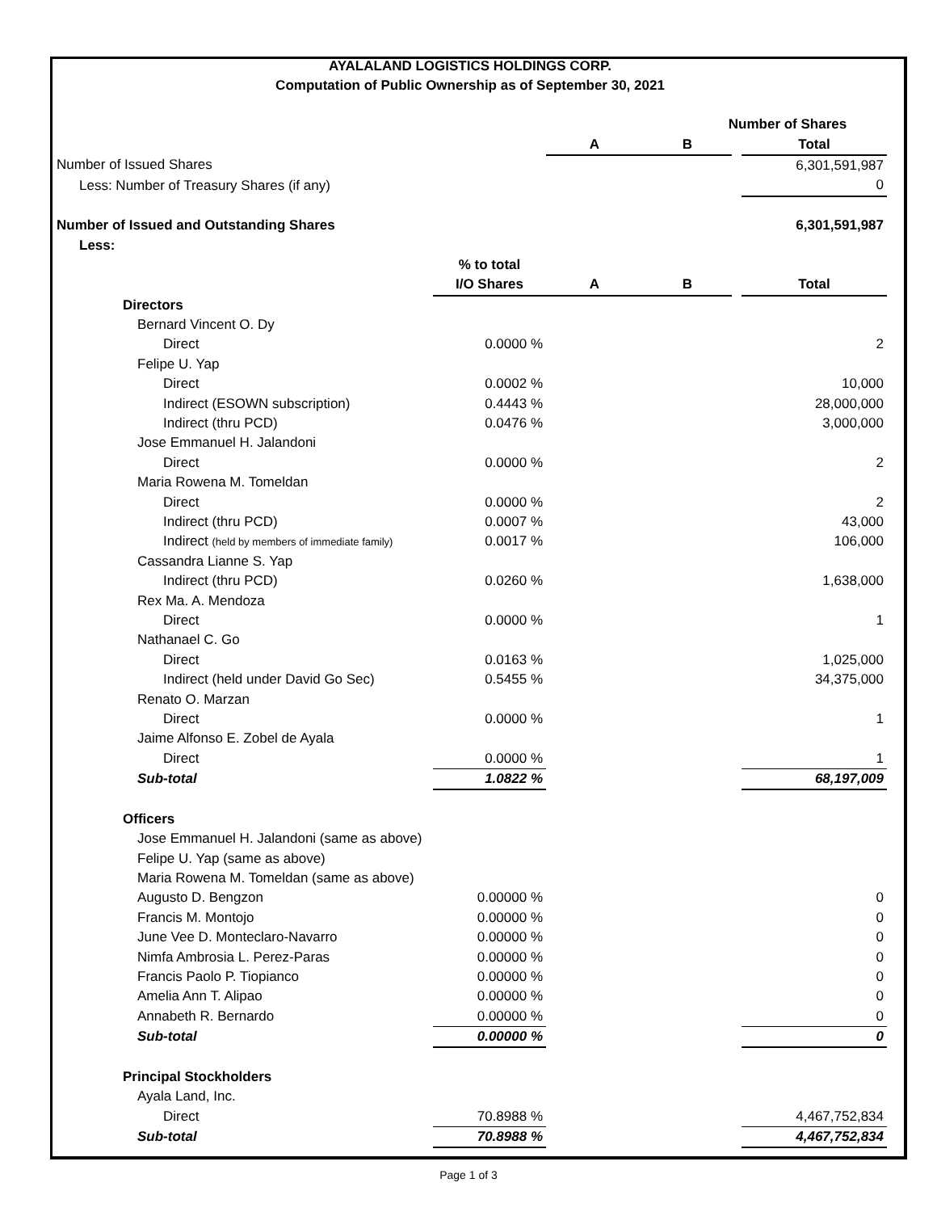AYALALAND LOGISTICS HOLDINGS CORP.
Computation of Public Ownership as of September 30, 2021
| | | | Number of Shares | | |
| | | A | B | | Total |
| Number of Issued Shares | | | | | 6,301,591,987 |
| Less: Number of Treasury Shares (if any) | | | | | 0 |
| Number of Issued and Outstanding Shares | | | | | 6,301,591,987 |
| Less: | | | | | |
| | % to total | | | | |
| | I/O Shares | A | B | | Total |
| Directors | | | | | |
| Bernard Vincent O. Dy | | | | | |
| Direct | 0.0000 % | | | | 2 |
| Felipe U. Yap | | | | | |
| Direct | 0.0002 % | | | | 10,000 |
| Indirect (ESOWN subscription) | 0.4443 % | | | | 28,000,000 |
| Indirect (thru PCD) | 0.0476 % | | | | 3,000,000 |
| Jose Emmanuel H. Jalandoni | | | | | |
| Direct | 0.0000 % | | | | 2 |
| Maria Rowena M. Tomeldan | | | | | |
| Direct | 0.0000 % | | | | 2 |
| Indirect (thru PCD) | 0.0007 % | | | | 43,000 |
| Indirect (held by members of immediate family) | 0.0017 % | | | | 106,000 |
| Cassandra Lianne S. Yap | | | | | |
| Indirect (thru PCD) | 0.0260 % | | | | 1,638,000 |
| Rex Ma. A. Mendoza | | | | | |
| Direct | 0.0000 % | | | | 1 |
| Nathanael C. Go | | | | | |
| Direct | 0.0163 % | | | | 1,025,000 |
| Indirect (held under David Go Sec) | 0.5455 % | | | | 34,375,000 |
| Renato O. Marzan | | | | | |
| Direct | 0.0000 % | | | | 1 |
| Jaime Alfonso E. Zobel de Ayala | | | | | |
| Direct | 0.0000 % | | | | 1 |
| Sub-total | 1.0822 % | | | | 68,197,009 |
| Officers | | | | | |
| Jose Emmanuel H. Jalandoni (same as above) | | | | | |
| Felipe U. Yap (same as above) | | | | | |
| Maria Rowena M. Tomeldan (same as above) | | | | | |
| Augusto D. Bengzon | 0.00000 % | | | | 0 |
| Francis M. Montojo | 0.00000 % | | | | 0 |
| June Vee D. Monteclaro-Navarro | 0.00000 % | | | | 0 |
| Nimfa Ambrosia L. Perez-Paras | 0.00000 % | | | | 0 |
| Francis Paolo P. Tiopianco | 0.00000 % | | | | 0 |
| Amelia Ann T. Alipao | 0.00000 % | | | | 0 |
| Annabeth R. Bernardo | 0.00000 % | | | | 0 |
| Sub-total | 0.00000 % | | | | 0 |
| Principal Stockholders | | | | | |
| Ayala Land, Inc. | | | | | |
| Direct | 70.8988 % | | | | 4,467,752,834 |
| Sub-total | 70.8988 % | | | | 4,467,752,834 |
Page 1 of 3